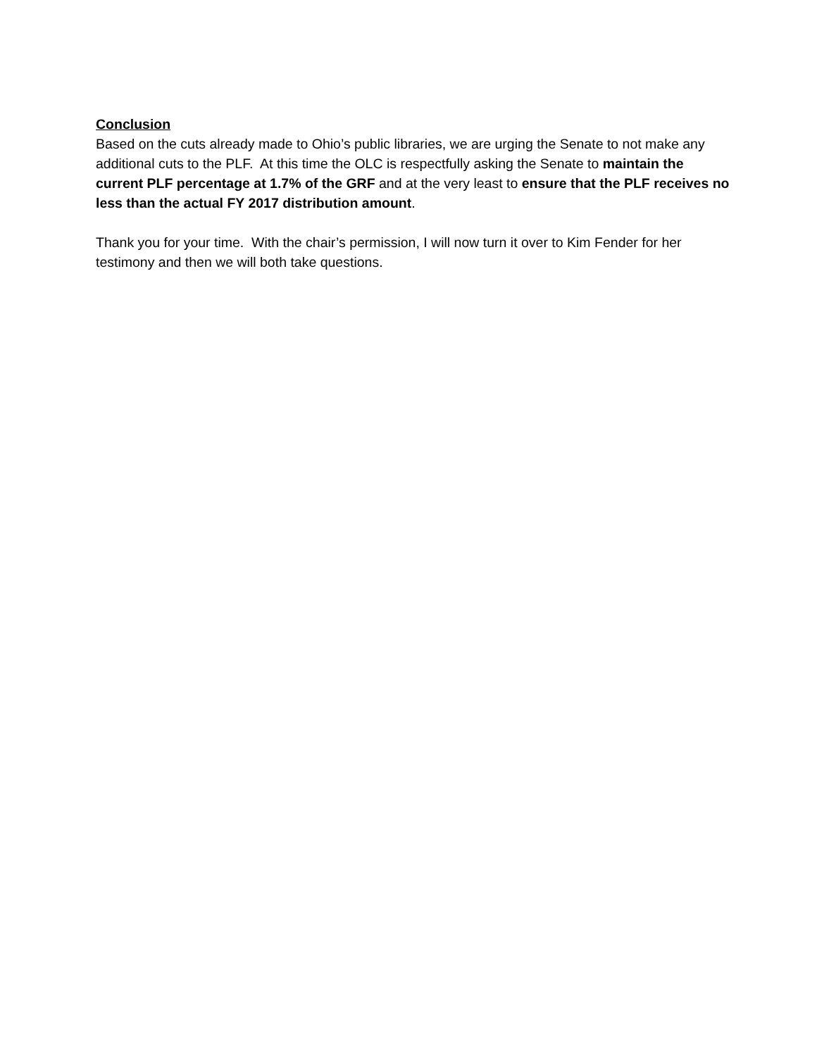Conclusion
Based on the cuts already made to Ohio’s public libraries, we are urging the Senate to not make any additional cuts to the PLF. At this time the OLC is respectfully asking the Senate to maintain the current PLF percentage at 1.7% of the GRF and at the very least to ensure that the PLF receives no less than the actual FY 2017 distribution amount.
Thank you for your time. With the chair’s permission, I will now turn it over to Kim Fender for her testimony and then we will both take questions.